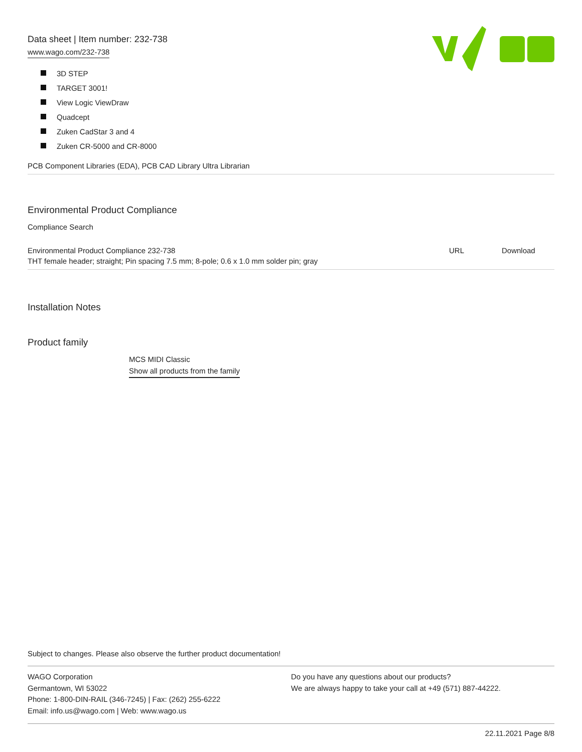Data sheet | Item number: 232-738
www.wago.com/232-738
3D STEP
TARGET 3001!
View Logic ViewDraw
Quadcept
Zuken CadStar 3 and 4
Zuken CR-5000 and CR-8000
PCB Component Libraries (EDA), PCB CAD Library Ultra Librarian
Environmental Product Compliance
Compliance Search
| Environmental Product Compliance 232-738 | URL | Download |
| THT female header; straight; Pin spacing 7.5 mm; 8-pole; 0.6 x 1.0 mm solder pin; gray | | |
Installation Notes
Product family
MCS MIDI Classic
Show all products from the family
Subject to changes. Please also observe the further product documentation!
WAGO Corporation
Germantown, WI 53022
Phone: 1-800-DIN-RAIL (346-7245) | Fax: (262) 255-6222
Email: info.us@wago.com | Web: www.wago.us
Do you have any questions about our products?
We are always happy to take your call at +49 (571) 887-44222.
22.11.2021 Page 8/8